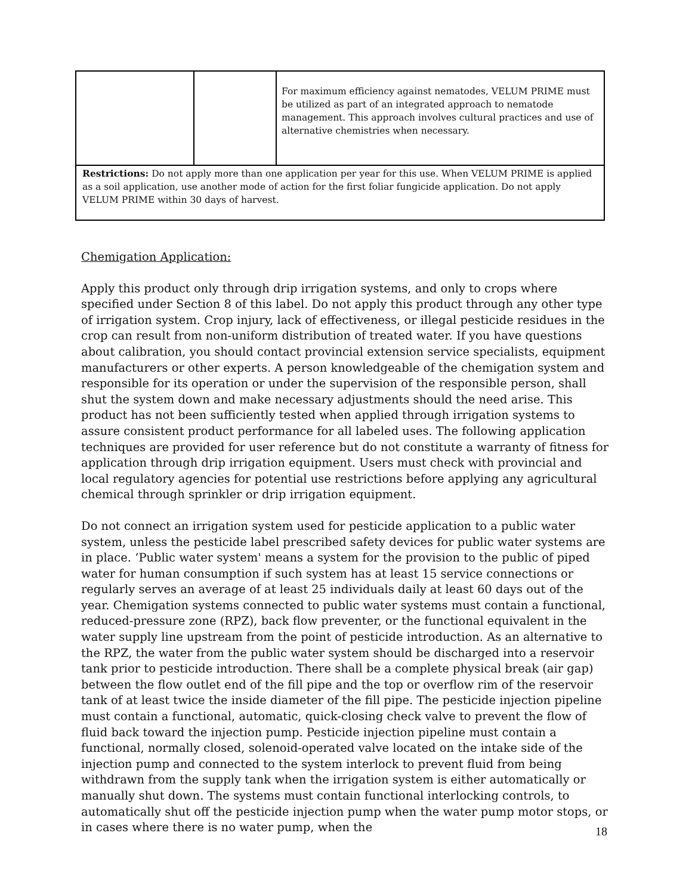| | | For maximum efficiency against nematodes, VELUM PRIME must be utilized as part of an integrated approach to nematode management. This approach involves cultural practices and use of alternative chemistries when necessary. |
| Restrictions: Do not apply more than one application per year for this use. When VELUM PRIME is applied as a soil application, use another mode of action for the first foliar fungicide application. Do not apply VELUM PRIME within 30 days of harvest. | | |
Chemigation Application:
Apply this product only through drip irrigation systems, and only to crops where specified under Section 8 of this label. Do not apply this product through any other type of irrigation system. Crop injury, lack of effectiveness, or illegal pesticide residues in the crop can result from non-uniform distribution of treated water. If you have questions about calibration, you should contact provincial extension service specialists, equipment manufacturers or other experts. A person knowledgeable of the chemigation system and responsible for its operation or under the supervision of the responsible person, shall shut the system down and make necessary adjustments should the need arise. This product has not been sufficiently tested when applied through irrigation systems to assure consistent product performance for all labeled uses. The following application techniques are provided for user reference but do not constitute a warranty of fitness for application through drip irrigation equipment. Users must check with provincial and local regulatory agencies for potential use restrictions before applying any agricultural chemical through sprinkler or drip irrigation equipment.
Do not connect an irrigation system used for pesticide application to a public water system, unless the pesticide label prescribed safety devices for public water systems are in place. ‘Public water system' means a system for the provision to the public of piped water for human consumption if such system has at least 15 service connections or regularly serves an average of at least 25 individuals daily at least 60 days out of the year. Chemigation systems connected to public water systems must contain a functional, reduced-pressure zone (RPZ), back flow preventer, or the functional equivalent in the water supply line upstream from the point of pesticide introduction. As an alternative to the RPZ, the water from the public water system should be discharged into a reservoir tank prior to pesticide introduction. There shall be a complete physical break (air gap) between the flow outlet end of the fill pipe and the top or overflow rim of the reservoir tank of at least twice the inside diameter of the fill pipe. The pesticide injection pipeline must contain a functional, automatic, quick-closing check valve to prevent the flow of fluid back toward the injection pump. Pesticide injection pipeline must contain a functional, normally closed, solenoid-operated valve located on the intake side of the injection pump and connected to the system interlock to prevent fluid from being withdrawn from the supply tank when the irrigation system is either automatically or manually shut down. The systems must contain functional interlocking controls, to automatically shut off the pesticide injection pump when the water pump motor stops, or in cases where there is no water pump, when the
18